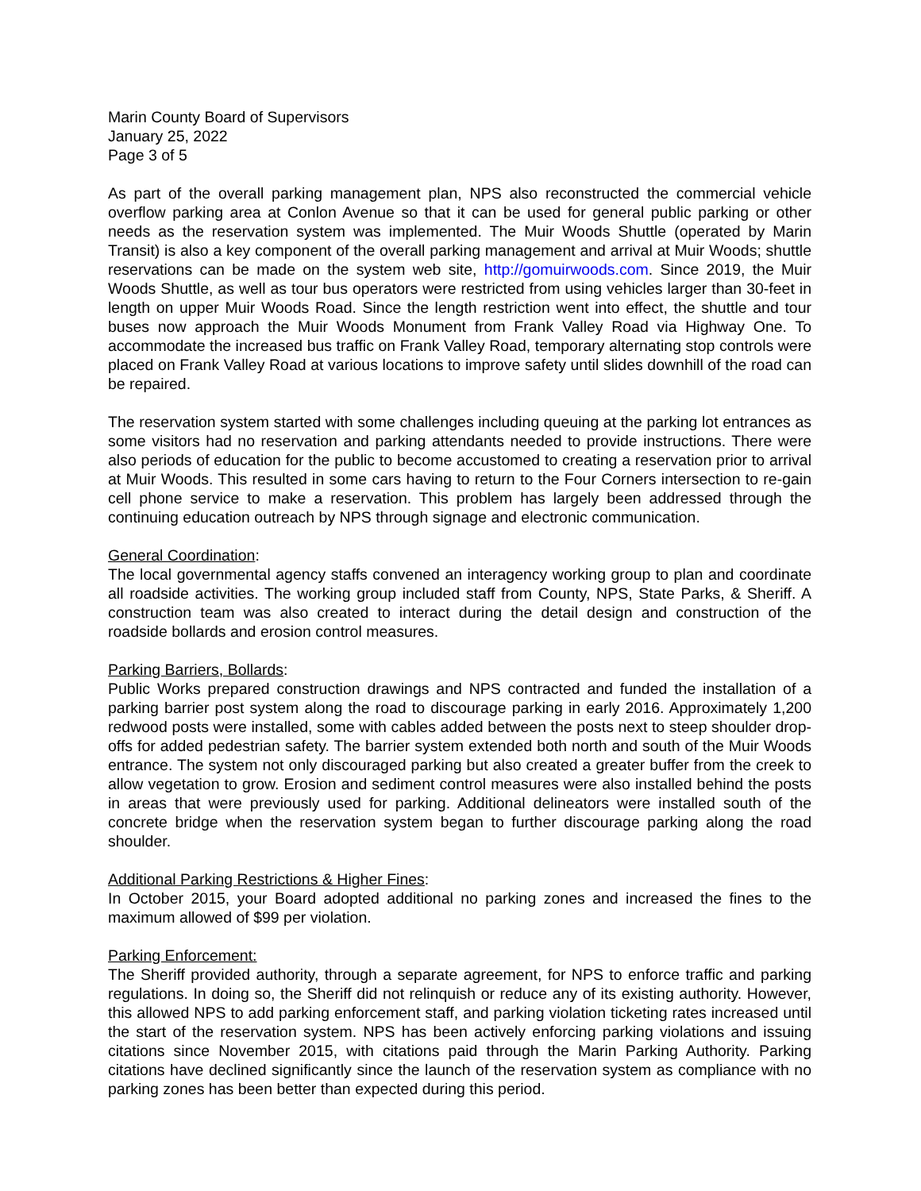Marin County Board of Supervisors
January 25, 2022
Page 3 of 5
As part of the overall parking management plan, NPS also reconstructed the commercial vehicle overflow parking area at Conlon Avenue so that it can be used for general public parking or other needs as the reservation system was implemented. The Muir Woods Shuttle (operated by Marin Transit) is also a key component of the overall parking management and arrival at Muir Woods; shuttle reservations can be made on the system web site, http://gomuirwoods.com. Since 2019, the Muir Woods Shuttle, as well as tour bus operators were restricted from using vehicles larger than 30-feet in length on upper Muir Woods Road. Since the length restriction went into effect, the shuttle and tour buses now approach the Muir Woods Monument from Frank Valley Road via Highway One. To accommodate the increased bus traffic on Frank Valley Road, temporary alternating stop controls were placed on Frank Valley Road at various locations to improve safety until slides downhill of the road can be repaired.
The reservation system started with some challenges including queuing at the parking lot entrances as some visitors had no reservation and parking attendants needed to provide instructions. There were also periods of education for the public to become accustomed to creating a reservation prior to arrival at Muir Woods. This resulted in some cars having to return to the Four Corners intersection to re-gain cell phone service to make a reservation. This problem has largely been addressed through the continuing education outreach by NPS through signage and electronic communication.
General Coordination:
The local governmental agency staffs convened an interagency working group to plan and coordinate all roadside activities. The working group included staff from County, NPS, State Parks, & Sheriff. A construction team was also created to interact during the detail design and construction of the roadside bollards and erosion control measures.
Parking Barriers, Bollards:
Public Works prepared construction drawings and NPS contracted and funded the installation of a parking barrier post system along the road to discourage parking in early 2016. Approximately 1,200 redwood posts were installed, some with cables added between the posts next to steep shoulder drop-offs for added pedestrian safety. The barrier system extended both north and south of the Muir Woods entrance. The system not only discouraged parking but also created a greater buffer from the creek to allow vegetation to grow. Erosion and sediment control measures were also installed behind the posts in areas that were previously used for parking. Additional delineators were installed south of the concrete bridge when the reservation system began to further discourage parking along the road shoulder.
Additional Parking Restrictions & Higher Fines:
In October 2015, your Board adopted additional no parking zones and increased the fines to the maximum allowed of $99 per violation.
Parking Enforcement:
The Sheriff provided authority, through a separate agreement, for NPS to enforce traffic and parking regulations. In doing so, the Sheriff did not relinquish or reduce any of its existing authority. However, this allowed NPS to add parking enforcement staff, and parking violation ticketing rates increased until the start of the reservation system. NPS has been actively enforcing parking violations and issuing citations since November 2015, with citations paid through the Marin Parking Authority. Parking citations have declined significantly since the launch of the reservation system as compliance with no parking zones has been better than expected during this period.